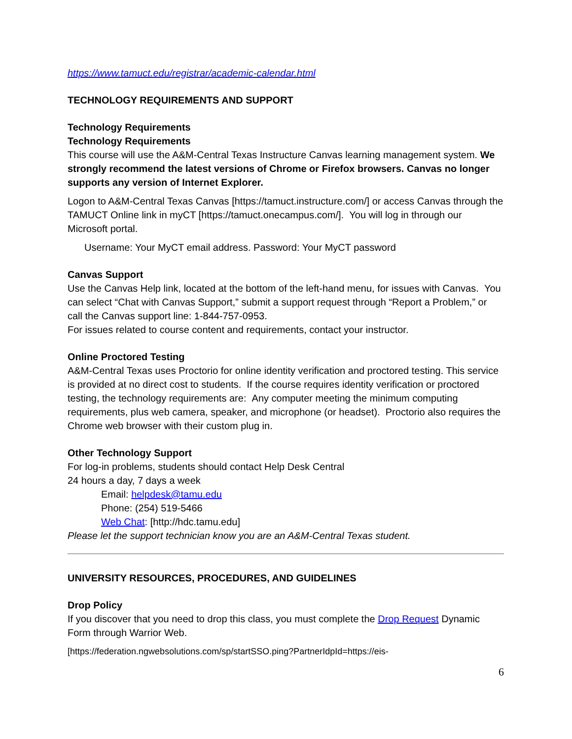https://www.tamuct.edu/registrar/academic-calendar.html
TECHNOLOGY REQUIREMENTS AND SUPPORT
Technology Requirements
Technology Requirements
This course will use the A&M-Central Texas Instructure Canvas learning management system. We strongly recommend the latest versions of Chrome or Firefox browsers. Canvas no longer supports any version of Internet Explorer.
Logon to A&M-Central Texas Canvas [https://tamuct.instructure.com/] or access Canvas through the TAMUCT Online link in myCT [https://tamuct.onecampus.com/]. You will log in through our Microsoft portal.
Username: Your MyCT email address. Password: Your MyCT password
Canvas Support
Use the Canvas Help link, located at the bottom of the left-hand menu, for issues with Canvas. You can select “Chat with Canvas Support,” submit a support request through “Report a Problem,” or call the Canvas support line: 1-844-757-0953.
For issues related to course content and requirements, contact your instructor.
Online Proctored Testing
A&M-Central Texas uses Proctorio for online identity verification and proctored testing. This service is provided at no direct cost to students. If the course requires identity verification or proctored testing, the technology requirements are: Any computer meeting the minimum computing requirements, plus web camera, speaker, and microphone (or headset). Proctorio also requires the Chrome web browser with their custom plug in.
Other Technology Support
For log-in problems, students should contact Help Desk Central
24 hours a day, 7 days a week
Email: helpdesk@tamu.edu
Phone: (254) 519-5466
Web Chat: [http://hdc.tamu.edu]
Please let the support technician know you are an A&M-Central Texas student.
UNIVERSITY RESOURCES, PROCEDURES, AND GUIDELINES
Drop Policy
If you discover that you need to drop this class, you must complete the Drop Request Dynamic Form through Warrior Web.
[https://federation.ngwebsolutions.com/sp/startSSO.ping?PartnerIdpId=https://eis-
6